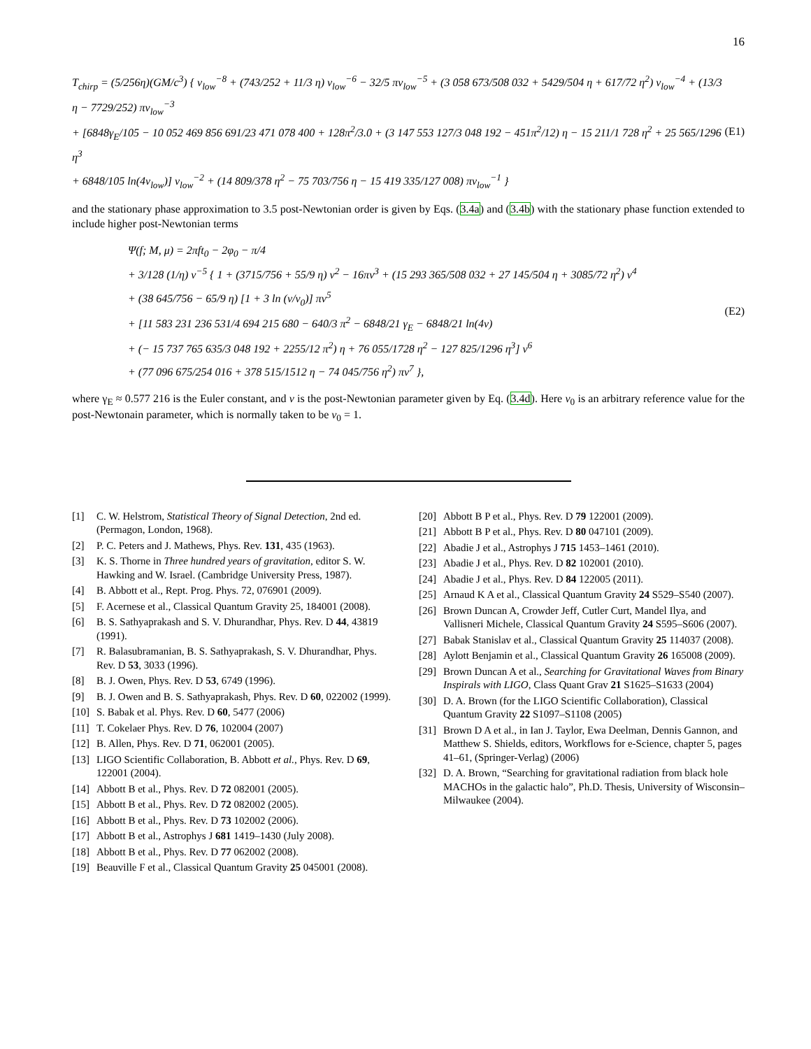16
T<sub>chirp</sub> = (5/256η)(GM/c<sup>3</sup>) { v<sub>low</sub><sup>−8</sup> + (743/252 + 11/3 η) v<sub>low</sub><sup>−6</sup> − 32/5 πv<sub>low</sub><sup>−5</sup> + (3 058 673/508 032 + 5429/504 η + 617/72 η<sup>2</sup>) v<sub>low</sub><sup>−4</sup> + (13/3 η − 7729/252) πv<sub>low</sub><sup>−3</sup>
+ [6848γ<sub>E</sub>/105 − 10 052 469 856 691/23 471 078 400 + 128π<sup>2</sup>/3.0 + (3 147 553 127/3 048 192 − 451π<sup>2</sup>/12) η − 15 211/1 728 η<sup>2</sup> + 25 565/1296 η<sup>3</sup>
+ 6848/105 ln(4v<sub>low</sub>)] v<sub>low</sub><sup>−2</sup> + (14 809/378 η<sup>2</sup> − 75 703/756 η − 15 419 335/127 008) πv<sub>low</sub><sup>−1</sup> }
(E1)
and the stationary phase approximation to 3.5 post-Newtonian order is given by Eqs. (3.4a) and (3.4b) with the stationary phase function extended to include higher post-Newtonian terms
Ψ(f; M, μ) = 2πft<sub>0</sub> − 2φ<sub>0</sub> − π/4
+ 3/128 (1/η) v<sup>−5</sup> { 1 + (3715/756 + 55/9 η) v<sup>2</sup> − 16πv<sup>3</sup> + (15 293 365/508 032 + 27 145/504 η + 3085/72 η<sup>2</sup>) v<sup>4</sup>
+ (38 645/756 − 65/9 η) [1 + 3 ln (v/v<sub>0</sub>)] πv<sup>5</sup>
+ [11 583 231 236 531/4 694 215 680 − 640/3 π<sup>2</sup> − 6848/21 γ<sub>E</sub> − 6848/21 ln(4v)
+ (− 15 737 765 635/3 048 192 + 2255/12 π<sup>2</sup>) η + 76 055/1728 η<sup>2</sup> − 127 825/1296 η<sup>3</sup>] v<sup>6</sup>
+ (77 096 675/254 016 + 378 515/1512 η − 74 045/756 η<sup>2</sup>) πv<sup>7</sup> },
(E2)
where γ<sub>E</sub> ≈ 0.577 216 is the Euler constant, and v is the post-Newtonian parameter given by Eq. (3.4d). Here v<sub>0</sub> is an arbitrary reference value for the post-Newtonain parameter, which is normally taken to be v<sub>0</sub> = 1.
[1] C. W. Helstrom, Statistical Theory of Signal Detection, 2nd ed. (Permagon, London, 1968).
[2] P. C. Peters and J. Mathews, Phys. Rev. 131, 435 (1963).
[3] K. S. Thorne in Three hundred years of gravitation, editor S. W. Hawking and W. Israel. (Cambridge University Press, 1987).
[4] B. Abbott et al., Rept. Prog. Phys. 72, 076901 (2009).
[5] F. Acernese et al., Classical Quantum Gravity 25, 184001 (2008).
[6] B. S. Sathyaprakash and S. V. Dhurandhar, Phys. Rev. D 44, 43819 (1991).
[7] R. Balasubramanian, B. S. Sathyaprakash, S. V. Dhurandhar, Phys. Rev. D 53, 3033 (1996).
[8] B. J. Owen, Phys. Rev. D 53, 6749 (1996).
[9] B. J. Owen and B. S. Sathyaprakash, Phys. Rev. D 60, 022002 (1999).
[10] S. Babak et al. Phys. Rev. D 60, 5477 (2006)
[11] T. Cokelaer Phys. Rev. D 76, 102004 (2007)
[12] B. Allen, Phys. Rev. D 71, 062001 (2005).
[13] LIGO Scientific Collaboration, B. Abbott et al., Phys. Rev. D 69, 122001 (2004).
[14] Abbott B et al., Phys. Rev. D 72 082001 (2005).
[15] Abbott B et al., Phys. Rev. D 72 082002 (2005).
[16] Abbott B et al., Phys. Rev. D 73 102002 (2006).
[17] Abbott B et al., Astrophys J 681 1419–1430 (July 2008).
[18] Abbott B et al., Phys. Rev. D 77 062002 (2008).
[19] Beauville F et al., Classical Quantum Gravity 25 045001 (2008).
[20] Abbott B P et al., Phys. Rev. D 79 122001 (2009).
[21] Abbott B P et al., Phys. Rev. D 80 047101 (2009).
[22] Abadie J et al., Astrophys J 715 1453–1461 (2010).
[23] Abadie J et al., Phys. Rev. D 82 102001 (2010).
[24] Abadie J et al., Phys. Rev. D 84 122005 (2011).
[25] Arnaud K A et al., Classical Quantum Gravity 24 S529–S540 (2007).
[26] Brown Duncan A, Crowder Jeff, Cutler Curt, Mandel Ilya, and Vallisneri Michele, Classical Quantum Gravity 24 S595–S606 (2007).
[27] Babak Stanislav et al., Classical Quantum Gravity 25 114037 (2008).
[28] Aylott Benjamin et al., Classical Quantum Gravity 26 165008 (2009).
[29] Brown Duncan A et al., Searching for Gravitational Waves from Binary Inspirals with LIGO, Class Quant Grav 21 S1625–S1633 (2004)
[30] D. A. Brown (for the LIGO Scientific Collaboration), Classical Quantum Gravity 22 S1097–S1108 (2005)
[31] Brown D A et al., in Ian J. Taylor, Ewa Deelman, Dennis Gannon, and Matthew S. Shields, editors, Workflows for e-Science, chapter 5, pages 41–61, (Springer-Verlag) (2006)
[32] D. A. Brown, “Searching for gravitational radiation from black hole MACHOs in the galactic halo”, Ph.D. Thesis, University of Wisconsin–Milwaukee (2004).